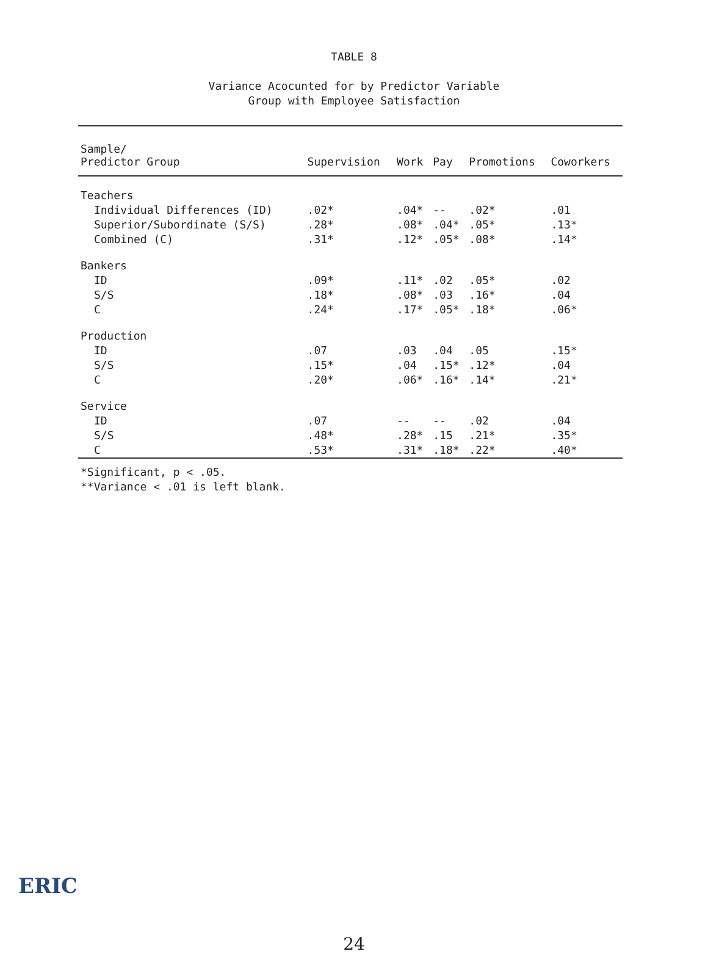TABLE 8
Variance Acocunted for by Predictor Variable
Group with Employee Satisfaction
| Sample/ Predictor Group | Supervision | Work | Pay | Promotions | Coworkers |
| --- | --- | --- | --- | --- | --- |
| Teachers | | | | | |
| Individual Differences (ID) | .02* | .04* | -- | .02* | .01 |
| Superior/Subordinate (S/S) | .28* | .08* | .04* | .05* | .13* |
| Combined (C) | .31* | .12* | .05* | .08* | .14* |
| Bankers | | | | | |
| ID | .09* | .11* | .02 | .05* | .02 |
| S/S | .18* | .08* | .03 | .16* | .04 |
| C | .24* | .17* | .05* | .18* | .06* |
| Production | | | | | |
| ID | .07 | .03 | .04 | .05 | .15* |
| S/S | .15* | .04 | .15* | .12* | .04 |
| C | .20* | .06* | .16* | .14* | .21* |
| Service | | | | | |
| ID | .07 | -- | -- | .02 | .04 |
| S/S | .48* | .28* | .15 | .21* | .35* |
| C | .53* | .31* | .18* | .22* | .40* |
*Significant, p < .05.
**Variance < .01 is left blank.
24
ERIC